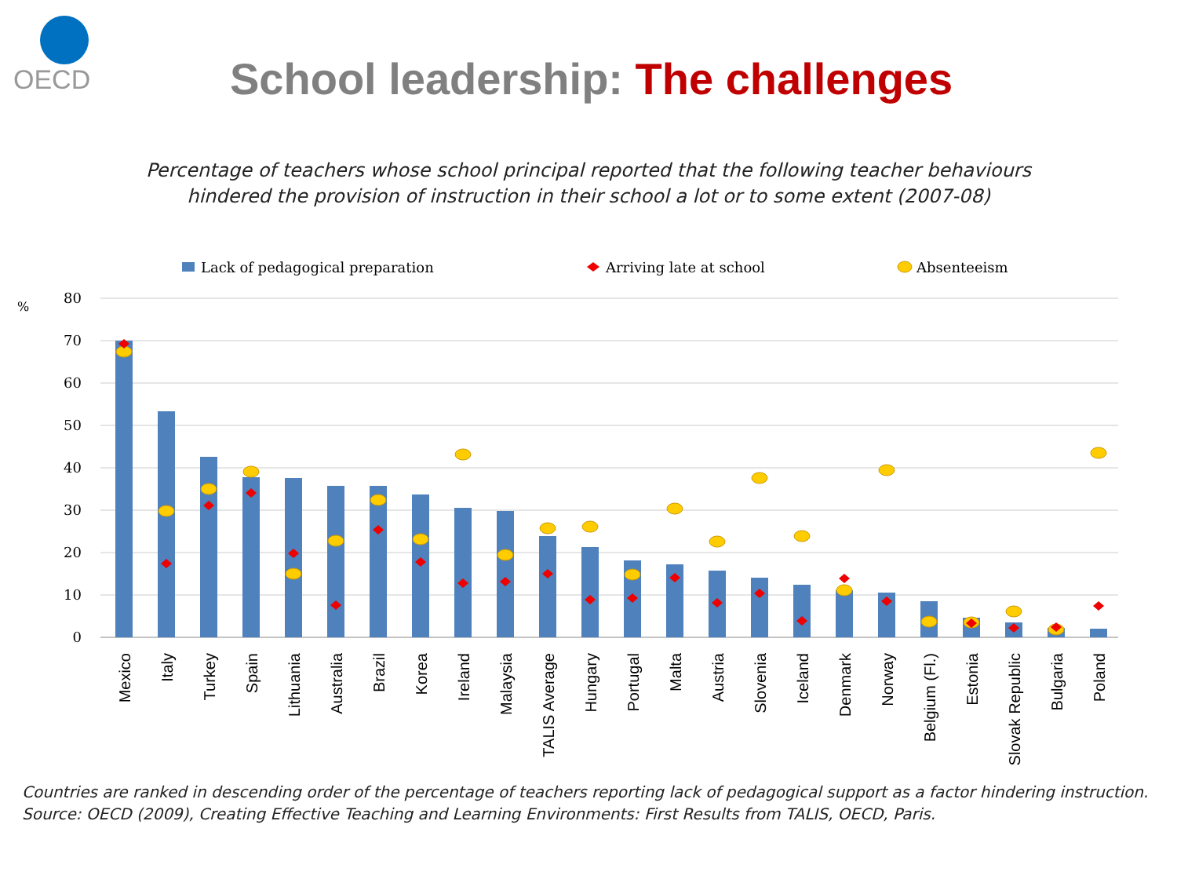OECD
School leadership: The challenges
Percentage of teachers whose school principal reported that the following teacher behaviours hindered the provision of instruction in their school a lot or to some extent (2007-08)
Lack of pedagogical preparation
Arriving late at school
Absenteeism
%
80
70
60
50
40
30
20
10
0
Mexico
Italy
Turkey
Spain
Lithuania
Australia
Brazil
Korea
Ireland
Malaysia
TALIS Average
Hungary
Portugal
Malta
Austria
Slovenia
Iceland
Denmark
Norway
Belgium (Fl.)
Estonia
Slovak Republic
Bulgaria
Poland
Countries are ranked in descending order of the percentage of teachers reporting lack of pedagogical support as a factor hindering instruction.
Source: OECD (2009), Creating Effective Teaching and Learning Environments: First Results from TALIS, OECD, Paris.